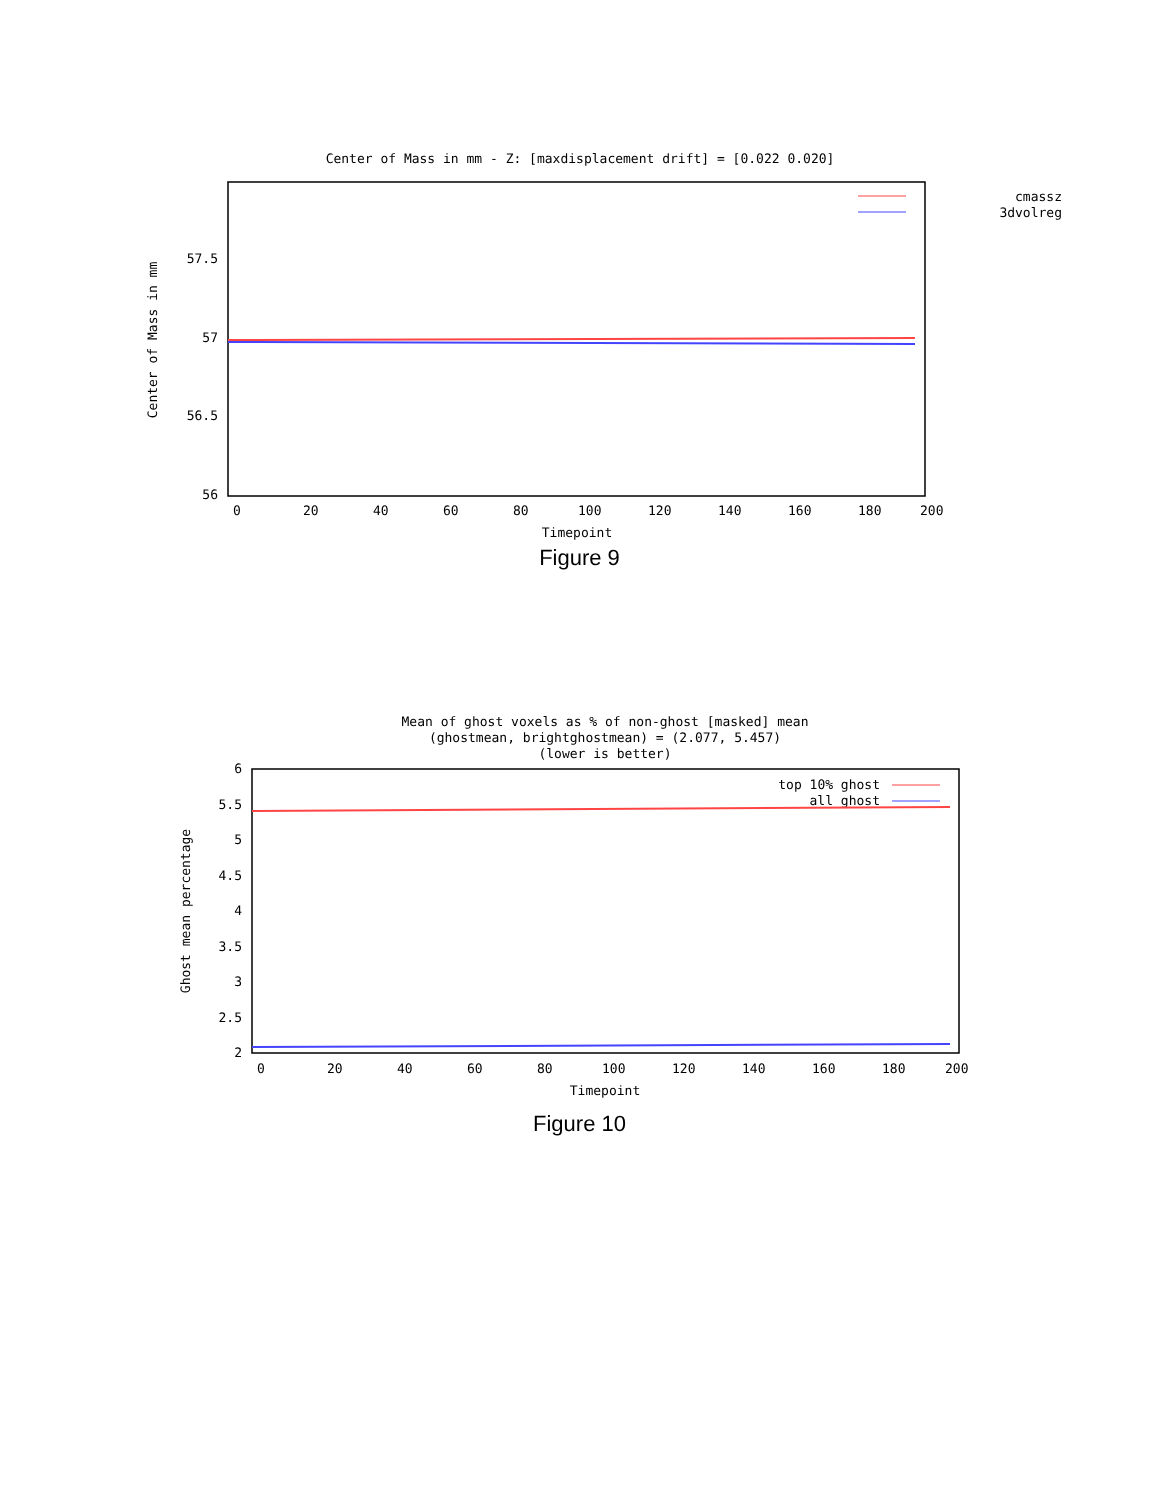Center of Mass in mm - Z: [maxdisplacement drift] = [0.022 0.020]
cmassz
3dvolreg
57.5
57
56.5
56
0
20
40
60
80
100
120
140
160
180
200
Timepoint
Center of Mass in mm
Figure 9
Mean of ghost voxels as % of non-ghost [masked] mean
(ghostmean, brightghostmean) = (2.077, 5.457)
(lower is better)
top 10% ghost
all ghost
6
5.5
5
4.5
4
3.5
3
2.5
2
0
20
40
60
80
100
120
140
160
180
200
Timepoint
Ghost mean percentage
Figure 10